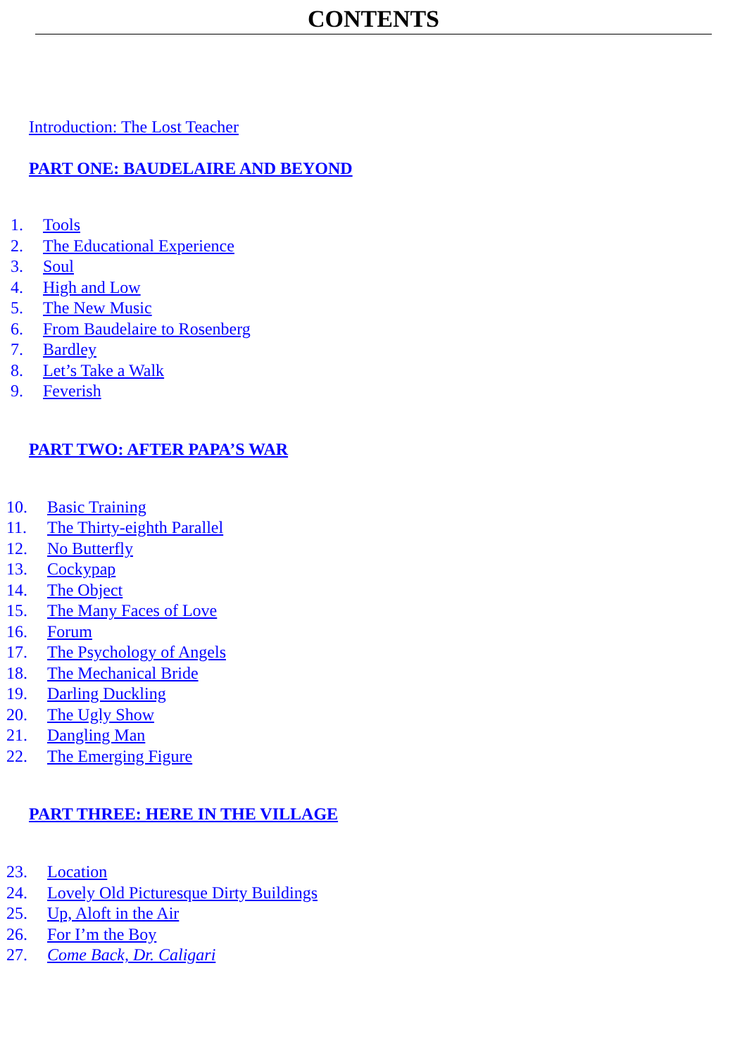CONTENTS
Introduction: The Lost Teacher
PART ONE: BAUDELAIRE AND BEYOND
1. Tools
2. The Educational Experience
3. Soul
4. High and Low
5. The New Music
6. From Baudelaire to Rosenberg
7. Bardley
8. Let’s Take a Walk
9. Feverish
PART TWO: AFTER PAPA’S WAR
10. Basic Training
11. The Thirty-eighth Parallel
12. No Butterfly
13. Cockypap
14. The Object
15. The Many Faces of Love
16. Forum
17. The Psychology of Angels
18. The Mechanical Bride
19. Darling Duckling
20. The Ugly Show
21. Dangling Man
22. The Emerging Figure
PART THREE: HERE IN THE VILLAGE
23. Location
24. Lovely Old Picturesque Dirty Buildings
25. Up, Aloft in the Air
26. For I’m the Boy
27. Come Back, Dr. Caligari